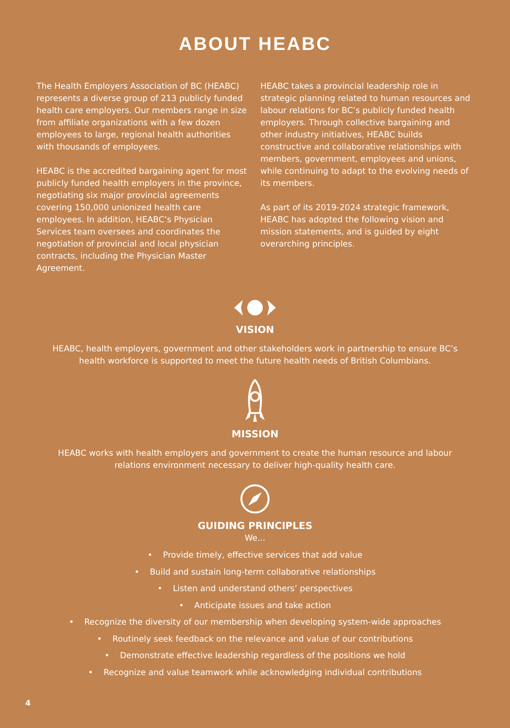ABOUT HEABC
The Health Employers Association of BC (HEABC) represents a diverse group of 213 publicly funded health care employers. Our members range in size from affiliate organizations with a few dozen employees to large, regional health authorities with thousands of employees.
HEABC is the accredited bargaining agent for most publicly funded health employers in the province, negotiating six major provincial agreements covering 150,000 unionized health care employees. In addition, HEABC’s Physician Services team oversees and coordinates the negotiation of provincial and local physician contracts, including the Physician Master Agreement.
HEABC takes a provincial leadership role in strategic planning related to human resources and labour relations for BC’s publicly funded health employers. Through collective bargaining and other industry initiatives, HEABC builds constructive and collaborative relationships with members, government, employees and unions, while continuing to adapt to the evolving needs of its members.
As part of its 2019-2024 strategic framework, HEABC has adopted the following vision and mission statements, and is guided by eight overarching principles.
VISION
HEABC, health employers, government and other stakeholders work in partnership to ensure BC’s health workforce is supported to meet the future health needs of British Columbians.
MISSION
HEABC works with health employers and government to create the human resource and labour relations environment necessary to deliver high-quality health care.
GUIDING PRINCIPLES
We...
• Provide timely, effective services that add value
• Build and sustain long-term collaborative relationships
• Listen and understand others’ perspectives
• Anticipate issues and take action
• Recognize the diversity of our membership when developing system-wide approaches
• Routinely seek feedback on the relevance and value of our contributions
• Demonstrate effective leadership regardless of the positions we hold
• Recognize and value teamwork while acknowledging individual contributions
4